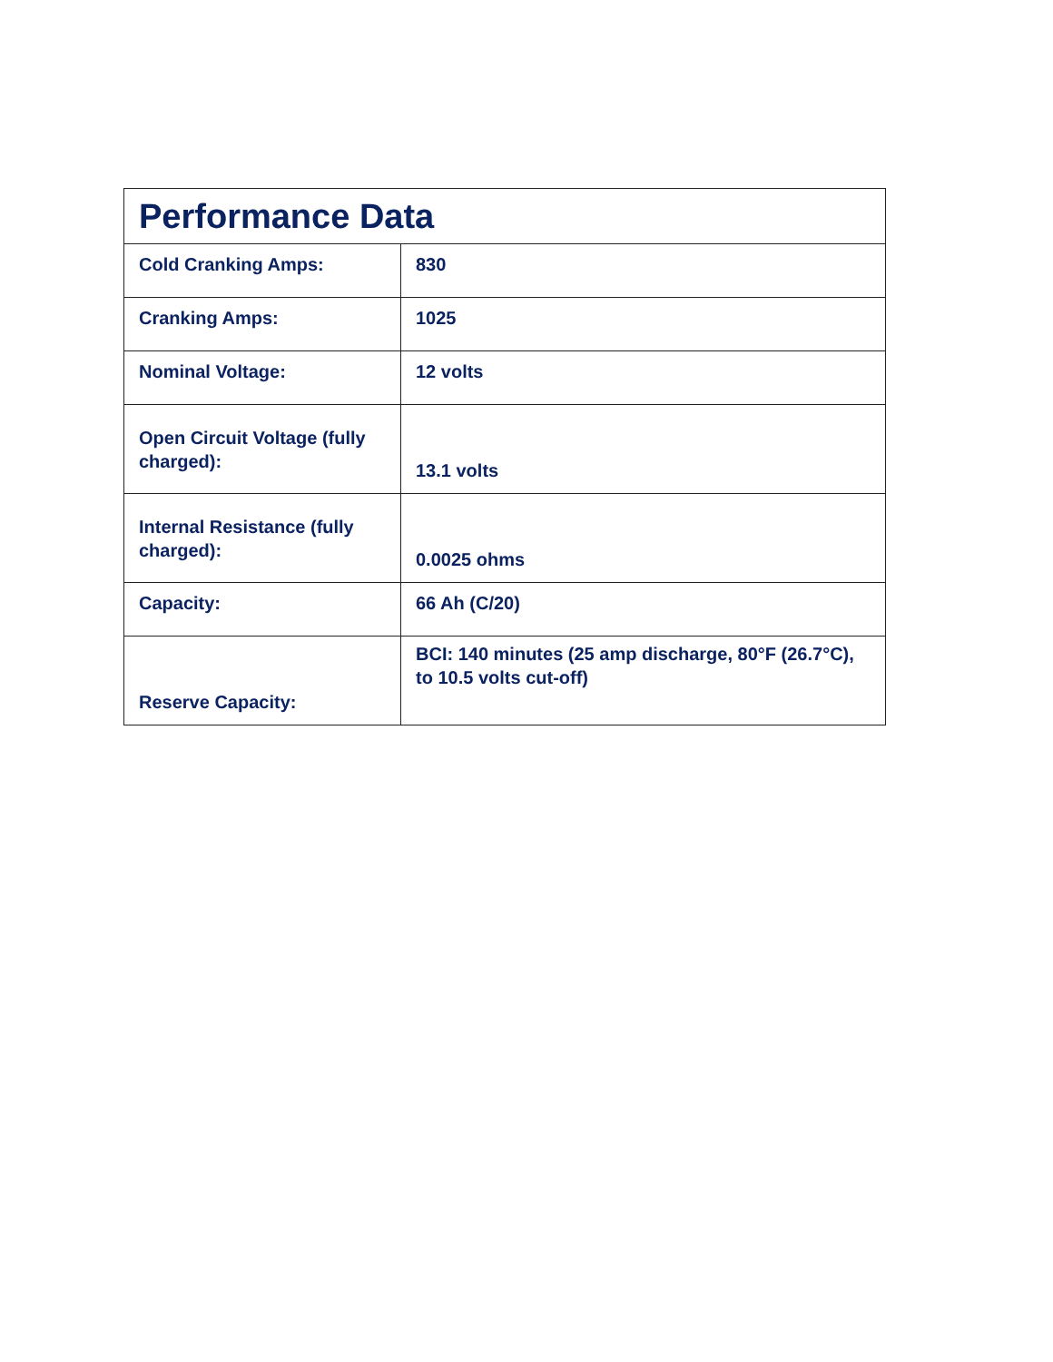| Performance Data | |
| --- | --- |
| Cold Cranking Amps: | 830 |
| Cranking Amps: | 1025 |
| Nominal Voltage: | 12 volts |
| Open Circuit Voltage (fully charged): | 13.1 volts |
| Internal Resistance (fully charged): | 0.0025 ohms |
| Capacity: | 66 Ah (C/20) |
| Reserve Capacity: | BCI: 140 minutes (25 amp discharge, 80°F (26.7°C), to 10.5 volts cut-off) |